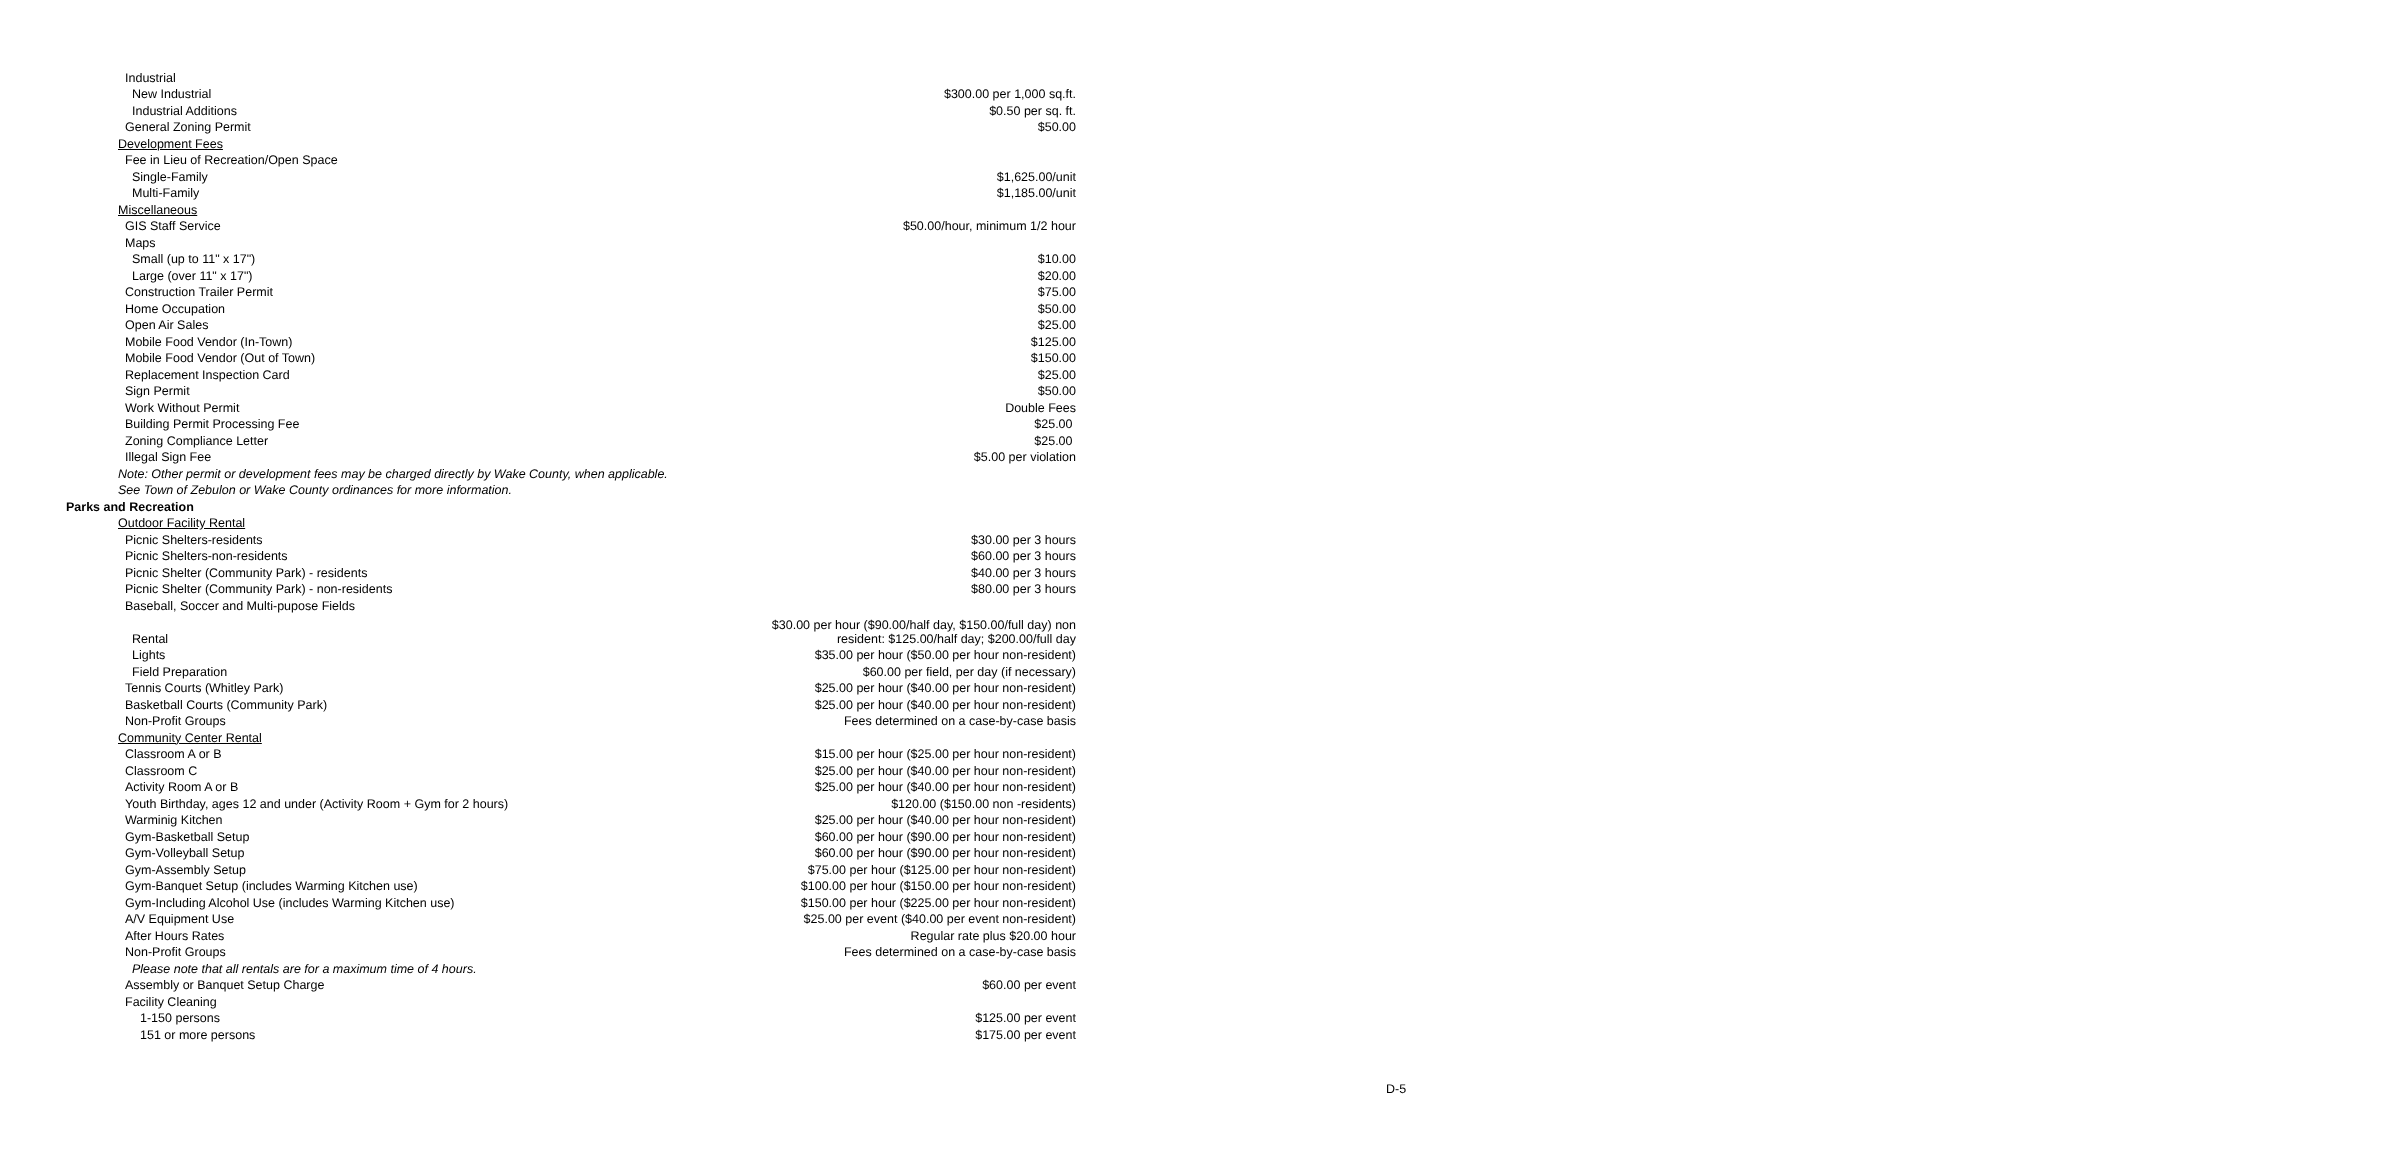| Industrial | |
| New Industrial | $300.00 per 1,000 sq.ft. |
| Industrial Additions | $0.50 per sq. ft. |
| General Zoning Permit | $50.00 |
| Development Fees | |
| Fee in Lieu of Recreation/Open Space | |
| Single-Family | $1,625.00/unit |
| Multi-Family | $1,185.00/unit |
| Miscellaneous | |
| GIS Staff Service | $50.00/hour, minimum 1/2 hour |
| Maps | |
| Small (up to 11" x 17") | $10.00 |
| Large (over 11" x 17") | $20.00 |
| Construction Trailer Permit | $75.00 |
| Home Occupation | $50.00 |
| Open Air Sales | $25.00 |
| Mobile Food Vendor (In-Town) | $125.00 |
| Mobile Food Vendor (Out of Town) | $150.00 |
| Replacement Inspection Card | $25.00 |
| Sign Permit | $50.00 |
| Work Without Permit | Double Fees |
| Building Permit Processing Fee | $25.00 |
| Zoning Compliance Letter | $25.00 |
| Illegal Sign Fee | $5.00 per violation |
| Note: Other permit or development fees may be charged directly by Wake County, when applicable. | |
| See Town of Zebulon or Wake County ordinances for more information. | |
| Parks and Recreation | |
| Outdoor Facility Rental | |
| Picnic Shelters-residents | $30.00 per 3 hours |
| Picnic Shelters-non-residents | $60.00 per 3 hours |
| Picnic Shelter (Community Park) - residents | $40.00 per 3 hours |
| Picnic Shelter (Community Park) - non-residents | $80.00 per 3 hours |
| Baseball, Soccer and Multi-pupose Fields | |
| Rental | $30.00 per hour ($90.00/half day, $150.00/full day) non resident: $125.00/half day; $200.00/full day |
| Lights | $35.00 per hour ($50.00 per hour non-resident) |
| Field Preparation | $60.00 per field, per day (if necessary) |
| Tennis Courts (Whitley Park) | $25.00 per hour ($40.00 per hour non-resident) |
| Basketball Courts (Community Park) | $25.00 per hour ($40.00 per hour non-resident) |
| Non-Profit Groups | Fees determined on a case-by-case basis |
| Community Center Rental | |
| Classroom A or B | $15.00 per hour ($25.00 per hour non-resident) |
| Classroom C | $25.00 per hour ($40.00 per hour non-resident) |
| Activity Room A or B | $25.00 per hour ($40.00 per hour non-resident) |
| Youth Birthday, ages 12 and under (Activity Room + Gym for 2 hours) | $120.00 ($150.00 non -residents) |
| Warminig Kitchen | $25.00 per hour ($40.00 per hour non-resident) |
| Gym-Basketball Setup | $60.00 per hour ($90.00 per hour non-resident) |
| Gym-Volleyball Setup | $60.00 per hour ($90.00 per hour non-resident) |
| Gym-Assembly Setup | $75.00 per hour ($125.00 per hour non-resident) |
| Gym-Banquet Setup (includes Warming Kitchen use) | $100.00 per hour ($150.00 per hour non-resident) |
| Gym-Including Alcohol Use (includes Warming Kitchen use) | $150.00 per hour ($225.00 per hour non-resident) |
| A/V Equipment Use | $25.00 per event ($40.00 per event non-resident) |
| After Hours Rates | Regular rate plus $20.00 hour |
| Non-Profit Groups | Fees determined on a case-by-case basis |
| Please note that all rentals are for a maximum time of 4 hours. | |
| Assembly or Banquet Setup Charge | $60.00 per event |
| Facility Cleaning | |
| 1-150 persons | $125.00 per event |
| 151 or more persons | $175.00 per event |
D-5